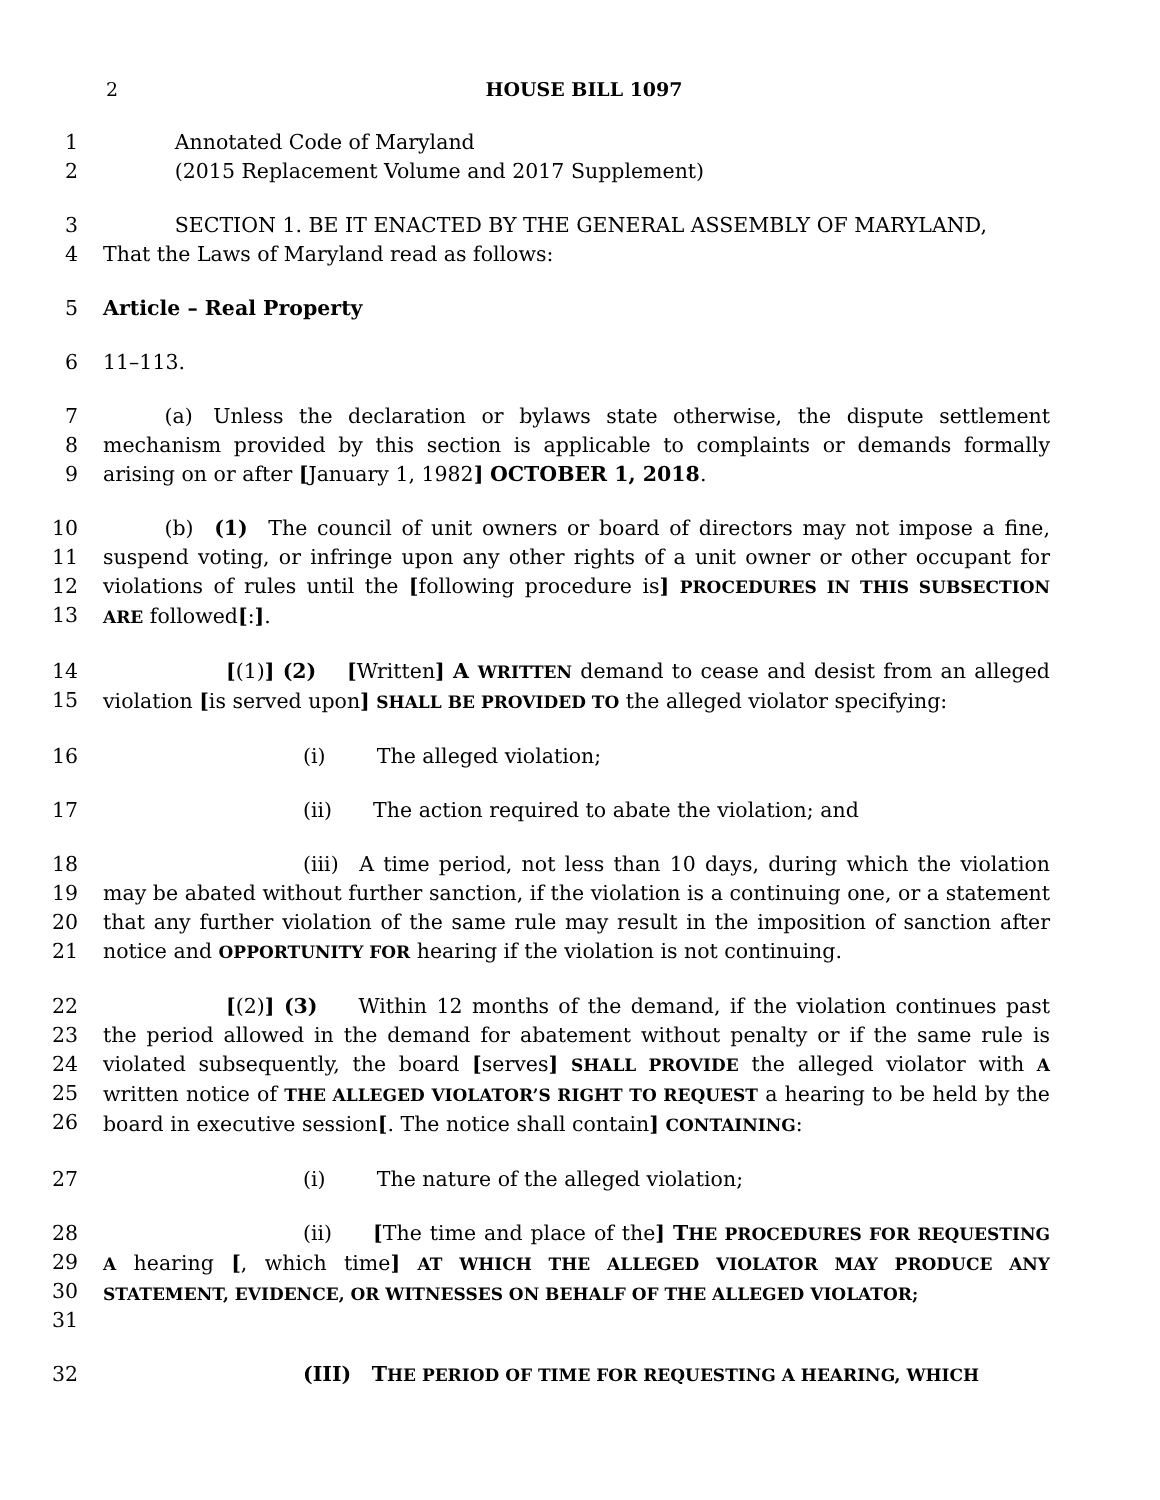2 HOUSE BILL 1097
1     Annotated Code of Maryland
2     (2015 Replacement Volume and 2017 Supplement)
3     SECTION 1. BE IT ENACTED BY THE GENERAL ASSEMBLY OF MARYLAND,
4 That the Laws of Maryland read as follows:
5 Article – Real Property
6 11–113.
7
8
9
   (a) Unless the declaration or bylaws state otherwise, the dispute settlement mechanism provided by this section is applicable to complaints or demands formally arising on or after [January 1, 1982] OCTOBER 1, 2018.
10
11
12
13
   (b) (1) The council of unit owners or board of directors may not impose a fine, suspend voting, or infringe upon any other rights of a unit owner or other occupant for violations of rules until the [following procedure is] PROCEDURES IN THIS SUBSECTION ARE followed[:].
14
15
      [(1)] (2)  [Written] A WRITTEN demand to cease and desist from an alleged violation [is served upon] SHALL BE PROVIDED TO the alleged violator specifying:
16 (i)   The alleged violation;
17 (ii)  The action required to abate the violation; and
18
19
20
21
(iii) A time period, not less than 10 days, during which the violation may be abated without further sanction, if the violation is a continuing one, or a statement that any further violation of the same rule may result in the imposition of sanction after notice and OPPORTUNITY FOR hearing if the violation is not continuing.
22
23
24
25
26
      [(2)] (3)  Within 12 months of the demand, if the violation continues past the period allowed in the demand for abatement without penalty or if the same rule is violated subsequently, the board [serves] SHALL PROVIDE the alleged violator with A written notice of THE ALLEGED VIOLATOR’S RIGHT TO REQUEST a hearing to be held by the board in executive session[. The notice shall contain] CONTAINING:
27 (i)   The nature of the alleged violation;
28
29
30
31
(ii)  [The time and place of the] THE PROCEDURES FOR REQUESTING A hearing [, which time] AT WHICH THE ALLEGED VIOLATOR MAY PRODUCE ANY STATEMENT, EVIDENCE, OR WITNESSES ON BEHALF OF THE ALLEGED VIOLATOR;
32 (III) THE PERIOD OF TIME FOR REQUESTING A HEARING, WHICH